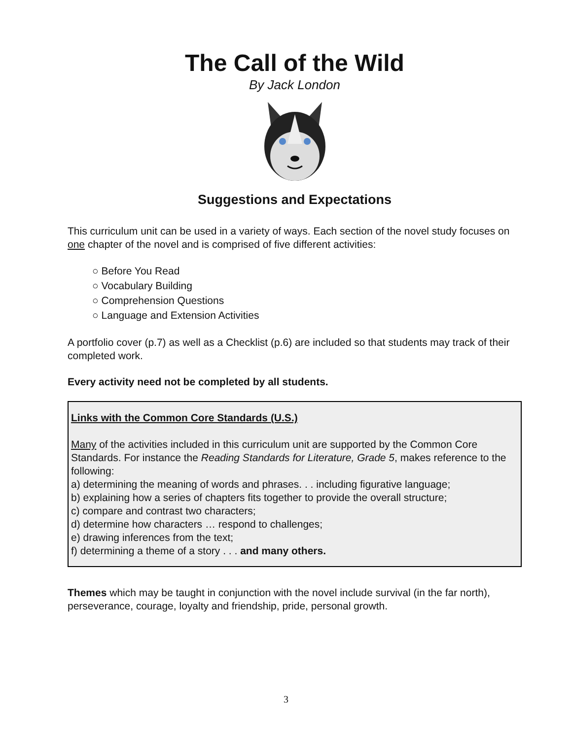The Call of the Wild
By Jack London
Suggestions and Expectations
This curriculum unit can be used in a variety of ways. Each section of the novel study focuses on one chapter of the novel and is comprised of five different activities:
○ Before You Read
○ Vocabulary Building
○ Comprehension Questions
○ Language and Extension Activities
A portfolio cover (p.7) as well as a Checklist (p.6) are included so that students may track of their completed work.
Every activity need not be completed by all students.
Links with the Common Core Standards (U.S.)
Many of the activities included in this curriculum unit are supported by the Common Core Standards. For instance the Reading Standards for Literature, Grade 5, makes reference to the following:
a) determining the meaning of words and phrases. . . including figurative language;
b) explaining how a series of chapters fits together to provide the overall structure;
c) compare and contrast two characters;
d) determine how characters … respond to challenges;
e) drawing inferences from the text;
f) determining a theme of a story . . . and many others.
Themes which may be taught in conjunction with the novel include survival (in the far north), perseverance, courage, loyalty and friendship, pride, personal growth.
3